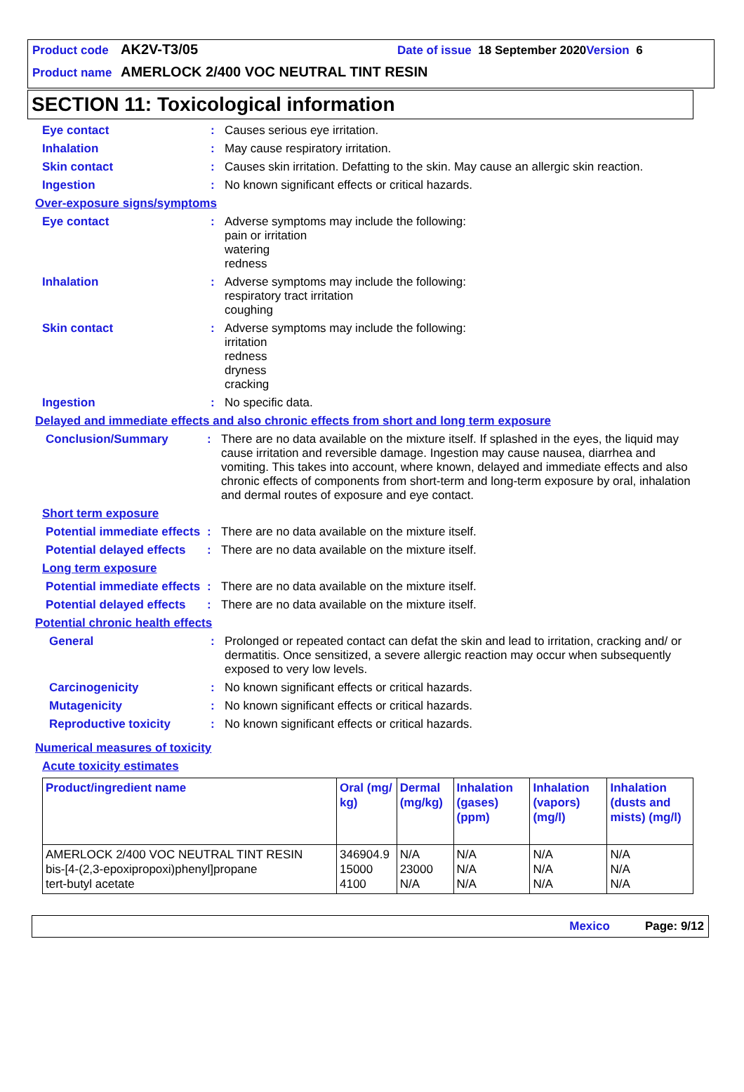Product code AK2V-T3/05 Date of issue 18 September 2020 Version 6
Product name AMERLOCK 2/400 VOC NEUTRAL TINT RESIN
SECTION 11: Toxicological information
Eye contact : Causes serious eye irritation.
Inhalation : May cause respiratory irritation.
Skin contact : Causes skin irritation. Defatting to the skin. May cause an allergic skin reaction.
Ingestion : No known significant effects or critical hazards.
Over-exposure signs/symptoms
Eye contact : Adverse symptoms may include the following:
pain or irritation
watering
redness
Inhalation : Adverse symptoms may include the following:
respiratory tract irritation
coughing
Skin contact : Adverse symptoms may include the following:
irritation
redness
dryness
cracking
Ingestion : No specific data.
Delayed and immediate effects and also chronic effects from short and long term exposure
Conclusion/Summary : There are no data available on the mixture itself. If splashed in the eyes, the liquid may cause irritation and reversible damage. Ingestion may cause nausea, diarrhea and vomiting. This takes into account, where known, delayed and immediate effects and also chronic effects of components from short-term and long-term exposure by oral, inhalation and dermal routes of exposure and eye contact.
Short term exposure
Potential immediate effects
: There are no data available on the mixture itself.
Potential delayed effects
: There are no data available on the mixture itself.
Long term exposure
Potential immediate effects
: There are no data available on the mixture itself.
Potential delayed effects
: There are no data available on the mixture itself.
Potential chronic health effects
General : Prolonged or repeated contact can defat the skin and lead to irritation, cracking and/ or dermatitis. Once sensitized, a severe allergic reaction may occur when subsequently exposed to very low levels.
Carcinogenicity : No known significant effects or critical hazards.
Mutagenicity : No known significant effects or critical hazards.
Reproductive toxicity : No known significant effects or critical hazards.
Numerical measures of toxicity
Acute toxicity estimates
| Product/ingredient name | Oral (mg/ kg) | Dermal (mg/kg) | Inhalation (gases) (ppm) | Inhalation (vapors) (mg/l) | Inhalation (dusts and mists) (mg/l) |
| --- | --- | --- | --- | --- | --- |
| AMERLOCK 2/400 VOC NEUTRAL TINT RESIN bis-[4-(2,3-epoxipropoxi)phenyl]propane tert-butyl acetate | 346904.9 15000 4100 | N/A 23000 N/A | N/A N/A N/A | N/A N/A N/A | N/A N/A N/A |
Mexico Page: 9/12